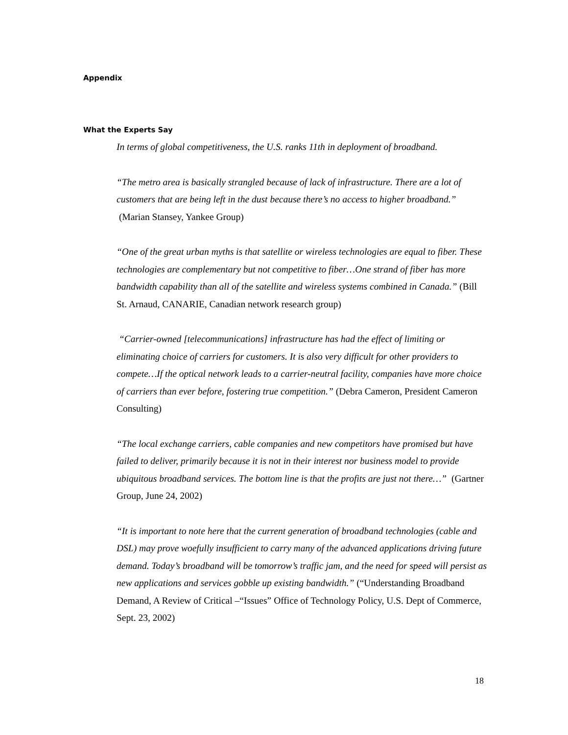Appendix
What the Experts Say
In terms of global competitiveness, the U.S. ranks 11th in deployment of broadband.
“The metro area is basically strangled because of lack of infrastructure. There are a lot of customers that are being left in the dust because there’s no access to higher broadband.” (Marian Stansey, Yankee Group)
“One of the great urban myths is that satellite or wireless technologies are equal to fiber. These technologies are complementary but not competitive to fiber…One strand of fiber has more bandwidth capability than all of the satellite and wireless systems combined in Canada.” (Bill St. Arnaud, CANARIE, Canadian network research group)
“Carrier-owned [telecommunications] infrastructure has had the effect of limiting or eliminating choice of carriers for customers. It is also very difficult for other providers to compete…If the optical network leads to a carrier-neutral facility, companies have more choice of carriers than ever before, fostering true competition.” (Debra Cameron, President Cameron Consulting)
“The local exchange carriers, cable companies and new competitors have promised but have failed to deliver, primarily because it is not in their interest nor business model to provide ubiquitous broadband services. The bottom line is that the profits are just not there…” (Gartner Group, June 24, 2002)
“It is important to note here that the current generation of broadband technologies (cable and DSL) may prove woefully insufficient to carry many of the advanced applications driving future demand. Today’s broadband will be tomorrow’s traffic jam, and the need for speed will persist as new applications and services gobble up existing bandwidth.” (“Understanding Broadband Demand, A Review of Critical –“Issues” Office of Technology Policy, U.S. Dept of Commerce, Sept. 23, 2002)
18